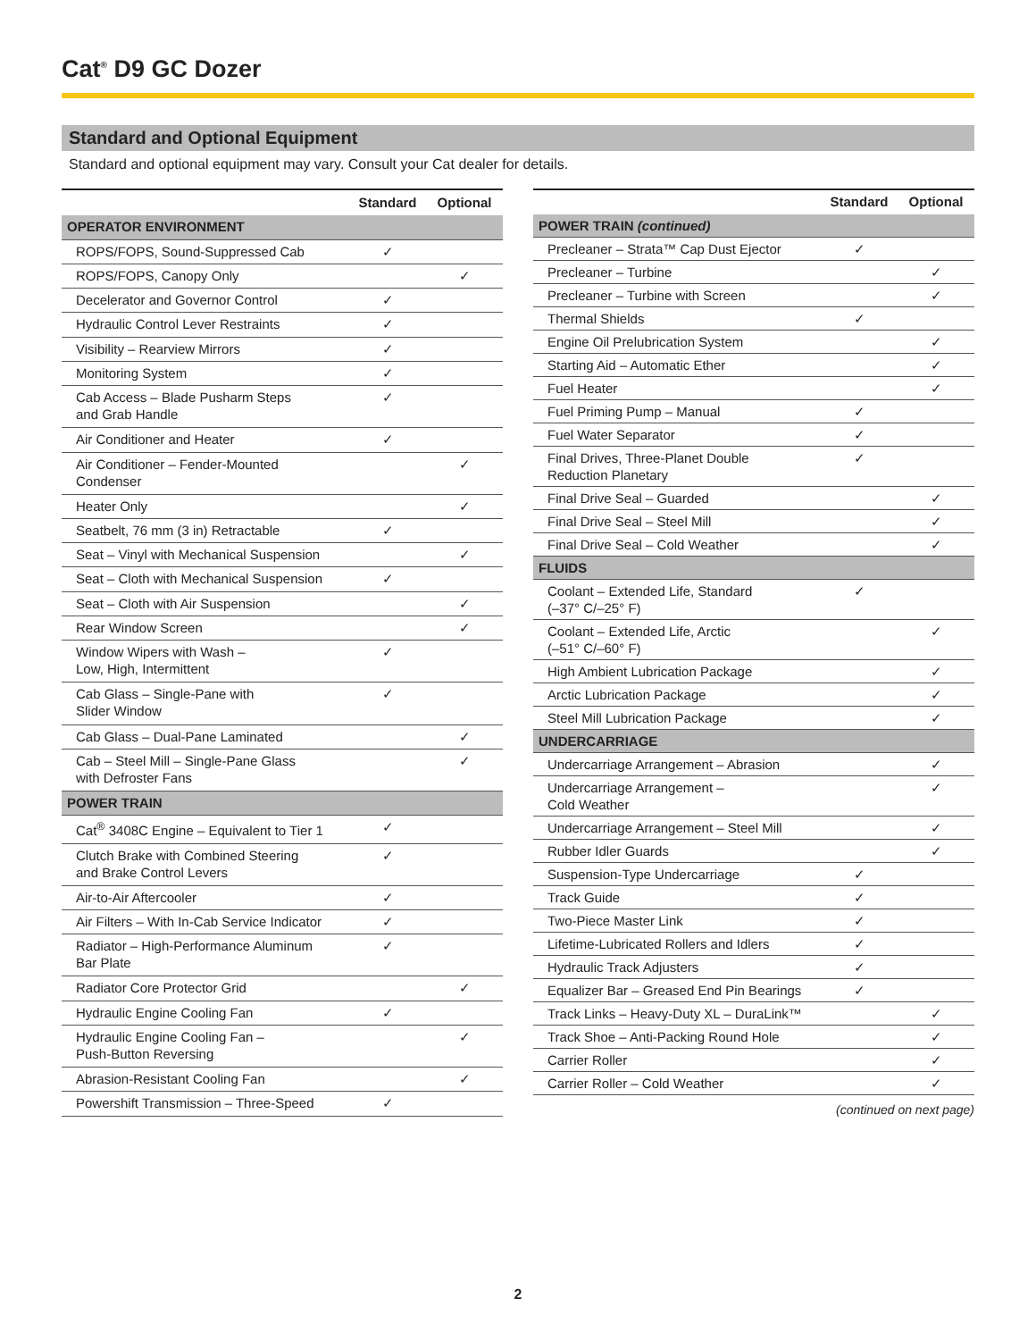Cat<sup>®</sup> D9 GC Dozer
Standard and Optional Equipment
Standard and optional equipment may vary. Consult your Cat dealer for details.
| | Standard | Optional |
| --- | --- | --- |
| OPERATOR ENVIRONMENT | | |
| ROPS/FOPS, Sound-Suppressed Cab | ✓ | |
| ROPS/FOPS, Canopy Only | | ✓ |
| Decelerator and Governor Control | ✓ | |
| Hydraulic Control Lever Restraints | ✓ | |
| Visibility – Rearview Mirrors | ✓ | |
| Monitoring System | ✓ | |
| Cab Access – Blade Pusharm Steps and Grab Handle | ✓ | |
| Air Conditioner and Heater | ✓ | |
| Air Conditioner – Fender-Mounted Condenser | | ✓ |
| Heater Only | | ✓ |
| Seatbelt, 76 mm (3 in) Retractable | ✓ | |
| Seat – Vinyl with Mechanical Suspension | | ✓ |
| Seat – Cloth with Mechanical Suspension | ✓ | |
| Seat – Cloth with Air Suspension | | ✓ |
| Rear Window Screen | | ✓ |
| Window Wipers with Wash – Low, High, Intermittent | ✓ | |
| Cab Glass – Single-Pane with Slider Window | ✓ | |
| Cab Glass – Dual-Pane Laminated | | ✓ |
| Cab – Steel Mill – Single-Pane Glass with Defroster Fans | | ✓ |
| POWER TRAIN | | |
| Cat<sup>®</sup> 3408C Engine – Equivalent to Tier 1 | ✓ | |
| Clutch Brake with Combined Steering and Brake Control Levers | ✓ | |
| Air-to-Air Aftercooler | ✓ | |
| Air Filters – With In-Cab Service Indicator | ✓ | |
| Radiator – High-Performance Aluminum Bar Plate | ✓ | |
| Radiator Core Protector Grid | | ✓ |
| Hydraulic Engine Cooling Fan | ✓ | |
| Hydraulic Engine Cooling Fan – Push-Button Reversing | | ✓ |
| Abrasion-Resistant Cooling Fan | | ✓ |
| Powershift Transmission – Three-Speed | ✓ | |
| | Standard | Optional |
| --- | --- | --- |
| POWER TRAIN (continued) | | |
| Precleaner – Strata™ Cap Dust Ejector | ✓ | |
| Precleaner – Turbine | | ✓ |
| Precleaner – Turbine with Screen | | ✓ |
| Thermal Shields | ✓ | |
| Engine Oil Prelubrication System | | ✓ |
| Starting Aid – Automatic Ether | | ✓ |
| Fuel Heater | | ✓ |
| Fuel Priming Pump – Manual | ✓ | |
| Fuel Water Separator | ✓ | |
| Final Drives, Three-Planet Double Reduction Planetary | ✓ | |
| Final Drive Seal – Guarded | | ✓ |
| Final Drive Seal – Steel Mill | | ✓ |
| Final Drive Seal – Cold Weather | | ✓ |
| FLUIDS | | |
| Coolant – Extended Life, Standard (–37° C/–25° F) | ✓ | |
| Coolant – Extended Life, Arctic (–51° C/–60° F) | | ✓ |
| High Ambient Lubrication Package | | ✓ |
| Arctic Lubrication Package | | ✓ |
| Steel Mill Lubrication Package | | ✓ |
| UNDERCARRIAGE | | |
| Undercarriage Arrangement – Abrasion | | ✓ |
| Undercarriage Arrangement – Cold Weather | | ✓ |
| Undercarriage Arrangement – Steel Mill | | ✓ |
| Rubber Idler Guards | | ✓ |
| Suspension-Type Undercarriage | ✓ | |
| Track Guide | ✓ | |
| Two-Piece Master Link | ✓ | |
| Lifetime-Lubricated Rollers and Idlers | ✓ | |
| Hydraulic Track Adjusters | ✓ | |
| Equalizer Bar – Greased End Pin Bearings | ✓ | |
| Track Links – Heavy-Duty XL – DuraLink™ | | ✓ |
| Track Shoe – Anti-Packing Round Hole | | ✓ |
| Carrier Roller | | ✓ |
| Carrier Roller – Cold Weather | | ✓ |
(continued on next page)
2